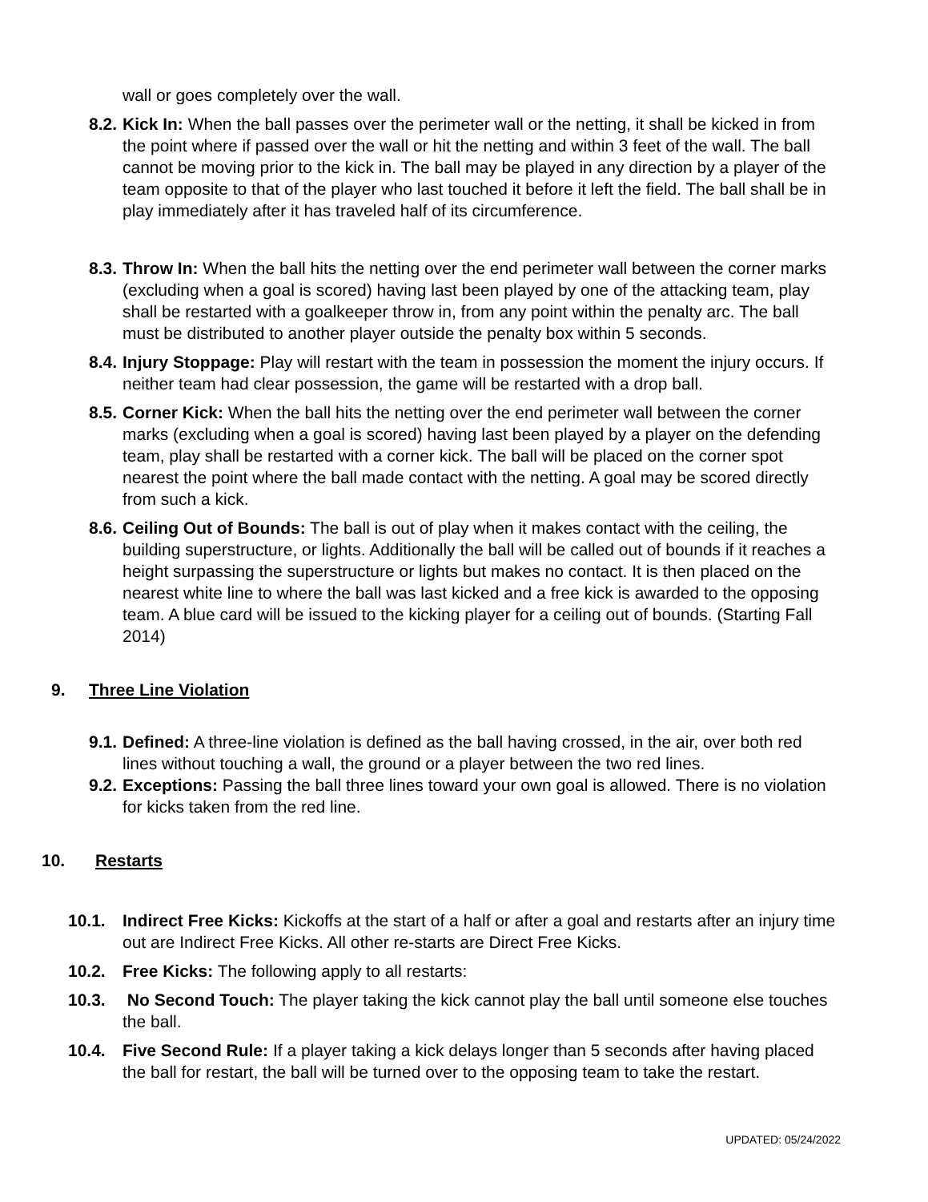wall or goes completely over the wall.
8.2. Kick In: When the ball passes over the perimeter wall or the netting, it shall be kicked in from the point where if passed over the wall or hit the netting and within 3 feet of the wall. The ball cannot be moving prior to the kick in. The ball may be played in any direction by a player of the team opposite to that of the player who last touched it before it left the field. The ball shall be in play immediately after it has traveled half of its circumference.
8.3. Throw In: When the ball hits the netting over the end perimeter wall between the corner marks (excluding when a goal is scored) having last been played by one of the attacking team, play shall be restarted with a goalkeeper throw in, from any point within the penalty arc. The ball must be distributed to another player outside the penalty box within 5 seconds.
8.4. Injury Stoppage: Play will restart with the team in possession the moment the injury occurs. If neither team had clear possession, the game will be restarted with a drop ball.
8.5. Corner Kick: When the ball hits the netting over the end perimeter wall between the corner marks (excluding when a goal is scored) having last been played by a player on the defending team, play shall be restarted with a corner kick. The ball will be placed on the corner spot nearest the point where the ball made contact with the netting. A goal may be scored directly from such a kick.
8.6. Ceiling Out of Bounds: The ball is out of play when it makes contact with the ceiling, the building superstructure, or lights. Additionally the ball will be called out of bounds if it reaches a height surpassing the superstructure or lights but makes no contact. It is then placed on the nearest white line to where the ball was last kicked and a free kick is awarded to the opposing team. A blue card will be issued to the kicking player for a ceiling out of bounds. (Starting Fall 2014)
9. Three Line Violation
9.1. Defined: A three-line violation is defined as the ball having crossed, in the air, over both red lines without touching a wall, the ground or a player between the two red lines.
9.2. Exceptions: Passing the ball three lines toward your own goal is allowed. There is no violation for kicks taken from the red line.
10. Restarts
10.1. Indirect Free Kicks: Kickoffs at the start of a half or after a goal and restarts after an injury time out are Indirect Free Kicks. All other re-starts are Direct Free Kicks.
10.2. Free Kicks: The following apply to all restarts:
10.3. No Second Touch: The player taking the kick cannot play the ball until someone else touches the ball.
10.4. Five Second Rule: If a player taking a kick delays longer than 5 seconds after having placed the ball for restart, the ball will be turned over to the opposing team to take the restart.
UPDATED: 05/24/2022